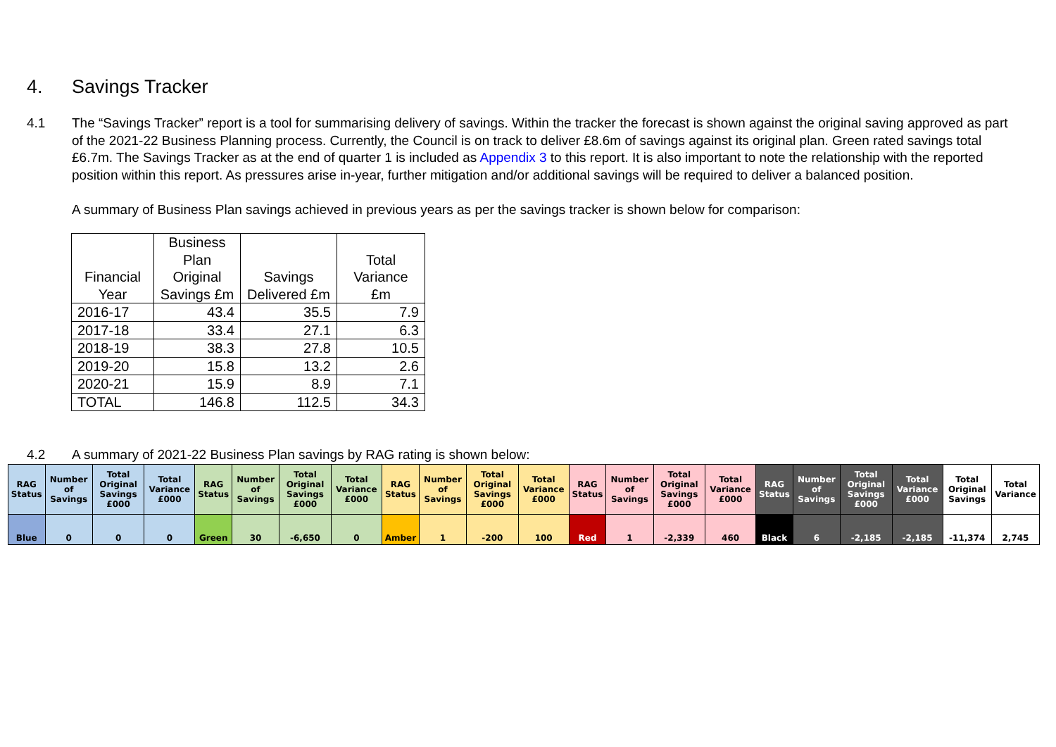4. Savings Tracker
4.1 The “Savings Tracker” report is a tool for summarising delivery of savings. Within the tracker the forecast is shown against the original saving approved as part of the 2021-22 Business Planning process. Currently, the Council is on track to deliver £8.6m of savings against its original plan. Green rated savings total £6.7m. The Savings Tracker as at the end of quarter 1 is included as Appendix 3 to this report. It is also important to note the relationship with the reported position within this report. As pressures arise in-year, further mitigation and/or additional savings will be required to deliver a balanced position.
A summary of Business Plan savings achieved in previous years as per the savings tracker is shown below for comparison:
| Financial Year | Business Plan Original Savings £m | Savings Delivered £m | Total Variance £m |
| --- | --- | --- | --- |
| 2016-17 | 43.4 | 35.5 | 7.9 |
| 2017-18 | 33.4 | 27.1 | 6.3 |
| 2018-19 | 38.3 | 27.8 | 10.5 |
| 2019-20 | 15.8 | 13.2 | 2.6 |
| 2020-21 | 15.9 | 8.9 | 7.1 |
| TOTAL | 146.8 | 112.5 | 34.3 |
4.2 A summary of 2021-22 Business Plan savings by RAG rating is shown below:
| RAG Status | Number of Savings | Total Original Savings £000 | Total Variance £000 | RAG Status | Number of Savings | Total Original Savings £000 | Total Variance £000 | RAG Status | Number of Savings | Total Original Savings £000 | Total Variance £000 | RAG Status | Number of Savings | Total Original Savings £000 | Total Variance £000 | RAG Status | Number of Savings | Total Original Savings £000 | Total Variance £000 | Total Original Savings | Total Variance |
| --- | --- | --- | --- | --- | --- | --- | --- | --- | --- | --- | --- | --- | --- | --- | --- | --- | --- | --- | --- | --- | --- |
| Blue | 0 | 0 | 0 | Green | 30 | -6,650 | 0 | Amber | 1 | -200 | 100 | Red | 1 | -2,339 | 460 | Black | 6 | -2,185 | -2,185 | -11,374 | 2,745 |